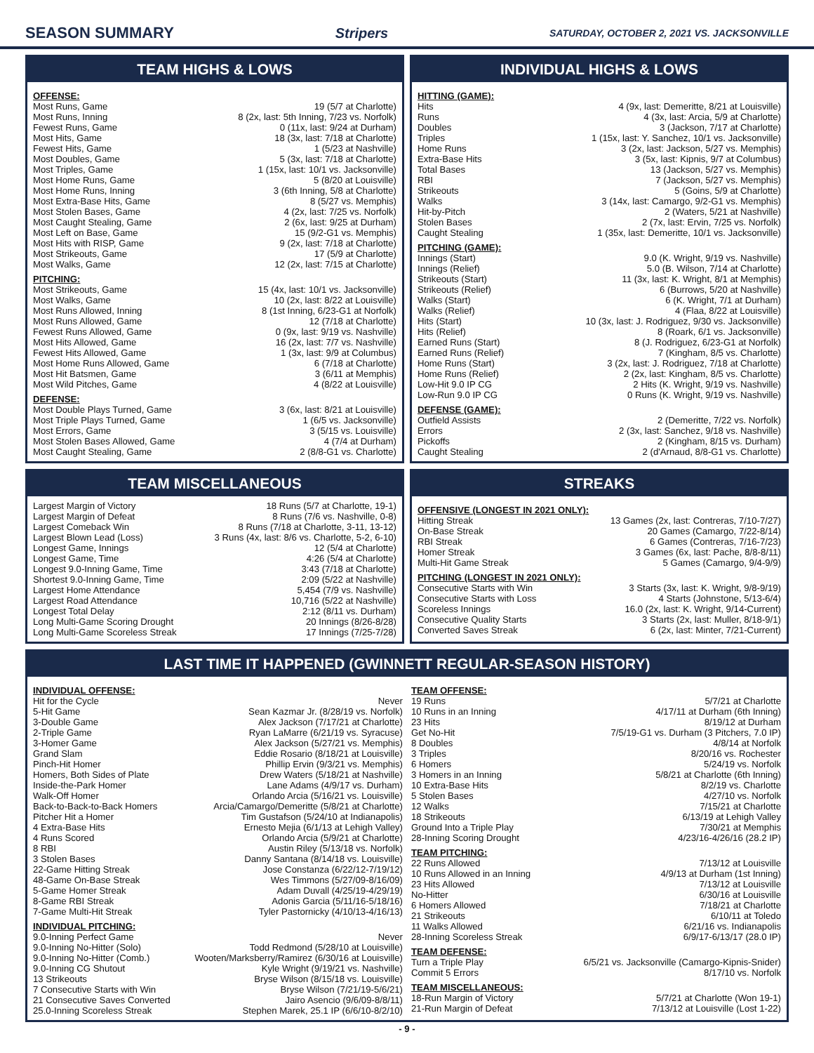SEASON SUMMARY Stripers SATURDAY, OCTOBER 2, 2021 VS. JACKSONVILLE
TEAM HIGHS & LOWS
OFFENSE:
| Most Runs, Game | 19 (5/7 at Charlotte) |
| Most Runs, Inning | 8 (2x, last: 5th Inning, 7/23 vs. Norfolk) |
| Fewest Runs, Game | 0 (11x, last: 9/24 at Durham) |
| Most Hits, Game | 18 (3x, last: 7/18 at Charlotte) |
| Fewest Hits, Game | 1 (5/23 at Nashville) |
| Most Doubles, Game | 5 (3x, last: 7/18 at Charlotte) |
| Most Triples, Game | 1 (15x, last: 10/1 vs. Jacksonville) |
| Most Home Runs, Game | 5 (8/20 at Louisville) |
| Most Home Runs, Inning | 3 (6th Inning, 5/8 at Charlotte) |
| Most Extra-Base Hits, Game | 8 (5/27 vs. Memphis) |
| Most Stolen Bases, Game | 4 (2x, last: 7/25 vs. Norfolk) |
| Most Caught Stealing, Game | 2 (6x, last: 9/25 at Durham) |
| Most Left on Base, Game | 15 (9/2-G1 vs. Memphis) |
| Most Hits with RISP, Game | 9 (2x, last: 7/18 at Charlotte) |
| Most Strikeouts, Game | 17 (5/9 at Charlotte) |
| Most Walks, Game | 12 (2x, last: 7/15 at Charlotte) |
PITCHING:
| Most Strikeouts, Game | 15 (4x, last: 10/1 vs. Jacksonville) |
| Most Walks, Game | 10 (2x, last: 8/22 at Louisville) |
| Most Runs Allowed, Inning | 8 (1st Inning, 6/23-G1 at Norfolk) |
| Most Runs Allowed, Game | 12 (7/18 at Charlotte) |
| Fewest Runs Allowed, Game | 0 (9x, last: 9/19 vs. Nashville) |
| Most Hits Allowed, Game | 16 (2x, last: 7/7 vs. Nashville) |
| Fewest Hits Allowed, Game | 1 (3x, last: 9/9 at Columbus) |
| Most Home Runs Allowed, Game | 6 (7/18 at Charlotte) |
| Most Hit Batsmen, Game | 3 (6/11 at Memphis) |
| Most Wild Pitches, Game | 4 (8/22 at Louisville) |
DEFENSE:
| Most Double Plays Turned, Game | 3 (6x, last: 8/21 at Louisville) |
| Most Triple Plays Turned, Game | 1 (6/5 vs. Jacksonville) |
| Most Errors, Game | 3 (5/15 vs. Louisville) |
| Most Stolen Bases Allowed, Game | 4 (7/4 at Durham) |
| Most Caught Stealing, Game | 2 (8/8-G1 vs. Charlotte) |
INDIVIDUAL HIGHS & LOWS
HITTING (GAME):
| Hits | 4 (9x, last: Demeritte, 8/21 at Louisville) |
| Runs | 4 (3x, last: Arcia, 5/9 at Charlotte) |
| Doubles | 3 (Jackson, 7/17 at Charlotte) |
| Triples | 1 (15x, last: Y. Sanchez, 10/1 vs. Jacksonville) |
| Home Runs | 3 (2x, last: Jackson, 5/27 vs. Memphis) |
| Extra-Base Hits | 3 (5x, last: Kipnis, 9/7 at Columbus) |
| Total Bases | 13 (Jackson, 5/27 vs. Memphis) |
| RBI | 7 (Jackson, 5/27 vs. Memphis) |
| Strikeouts | 5 (Goins, 5/9 at Charlotte) |
| Walks | 3 (14x, last: Camargo, 9/2-G1 vs. Memphis) |
| Hit-by-Pitch | 2 (Waters, 5/21 at Nashville) |
| Stolen Bases | 2 (7x, last: Ervin, 7/25 vs. Norfolk) |
| Caught Stealing | 1 (35x, last: Demeritte, 10/1 vs. Jacksonville) |
PITCHING (GAME):
| Innings (Start) | 9.0 (K. Wright, 9/19 vs. Nashville) |
| Innings (Relief) | 5.0 (B. Wilson, 7/14 at Charlotte) |
| Strikeouts (Start) | 11 (3x, last: K. Wright, 8/1 at Memphis) |
| Strikeouts (Relief) | 6 (Burrows, 5/20 at Nashville) |
| Walks (Start) | 6 (K. Wright, 7/1 at Durham) |
| Walks (Relief) | 4 (Flaa, 8/22 at Louisville) |
| Hits (Start) | 10 (3x, last: J. Rodriguez, 9/30 vs. Jacksonville) |
| Hits (Relief) | 8 (Roark, 6/1 vs. Jacksonville) |
| Earned Runs (Start) | 8 (J. Rodriguez, 6/23-G1 at Norfolk) |
| Earned Runs (Relief) | 7 (Kingham, 8/5 vs. Charlotte) |
| Home Runs (Start) | 3 (2x, last: J. Rodriguez, 7/18 at Charlotte) |
| Home Runs (Relief) | 2 (2x, last: Kingham, 8/5 vs. Charlotte) |
| Low-Hit 9.0 IP CG | 2 Hits (K. Wright, 9/19 vs. Nashville) |
| Low-Run 9.0 IP CG | 0 Runs (K. Wright, 9/19 vs. Nashville) |
DEFENSE (GAME):
| Outfield Assists | 2 (Demeritte, 7/22 vs. Norfolk) |
| Errors | 2 (3x, last: Sanchez, 9/18 vs. Nashville) |
| Pickoffs | 2 (Kingham, 8/15 vs. Durham) |
| Caught Stealing | 2 (d'Arnaud, 8/8-G1 vs. Charlotte) |
TEAM MISCELLANEOUS
| Largest Margin of Victory | 18 Runs (5/7 at Charlotte, 19-1) |
| Largest Margin of Defeat | 8 Runs (7/6 vs. Nashville, 0-8) |
| Largest Comeback Win | 8 Runs (7/18 at Charlotte, 3-11, 13-12) |
| Largest Blown Lead (Loss) | 3 Runs (4x, last: 8/6 vs. Charlotte, 5-2, 6-10) |
| Longest Game, Innings | 12 (5/4 at Charlotte) |
| Longest Game, Time | 4:26 (5/4 at Charlotte) |
| Longest 9.0-Inning Game, Time | 3:43 (7/18 at Charlotte) |
| Shortest 9.0-Inning Game, Time | 2:09 (5/22 at Nashville) |
| Largest Home Attendance | 5,454 (7/9 vs. Nashville) |
| Largest Road Attendance | 10,716 (5/22 at Nashville) |
| Longest Total Delay | 2:12 (8/11 vs. Durham) |
| Long Multi-Game Scoring Drought | 20 Innings (8/26-8/28) |
| Long Multi-Game Scoreless Streak | 17 Innings (7/25-7/28) |
STREAKS
OFFENSIVE (LONGEST IN 2021 ONLY):
| Hitting Streak | 13 Games (2x, last: Contreras, 7/10-7/27) |
| On-Base Streak | 20 Games (Camargo, 7/22-8/14) |
| RBI Streak | 6 Games (Contreras, 7/16-7/23) |
| Homer Streak | 3 Games (6x, last: Pache, 8/8-8/11) |
| Multi-Hit Game Streak | 5 Games (Camargo, 9/4-9/9) |
PITCHING (LONGEST IN 2021 ONLY):
| Consecutive Starts with Win | 3 Starts (3x, last: K. Wright, 9/8-9/19) |
| Consecutive Starts with Loss | 4 Starts (Johnstone, 5/13-6/4) |
| Scoreless Innings | 16.0 (2x, last: K. Wright, 9/14-Current) |
| Consecutive Quality Starts | 3 Starts (2x, last: Muller, 8/18-9/1) |
| Converted Saves Streak | 6 (2x, last: Minter, 7/21-Current) |
LAST TIME IT HAPPENED (GWINNETT REGULAR-SEASON HISTORY)
INDIVIDUAL OFFENSE:
| Hit for the Cycle | Never |
| 5-Hit Game | Sean Kazmar Jr. (8/28/19 vs. Norfolk) |
| 3-Double Game | Alex Jackson (7/17/21 at Charlotte) |
| 2-Triple Game | Ryan LaMarre (6/21/19 vs. Syracuse) |
| 3-Homer Game | Alex Jackson (5/27/21 vs. Memphis) |
| Grand Slam | Eddie Rosario (8/18/21 at Louisville) |
| Pinch-Hit Homer | Phillip Ervin (9/3/21 vs. Memphis) |
| Homers, Both Sides of Plate | Drew Waters (5/18/21 at Nashville) |
| Inside-the-Park Homer | Lane Adams (4/9/17 vs. Durham) |
| Walk-Off Homer | Orlando Arcia (5/16/21 vs. Louisville) |
| Back-to-Back-to-Back Homers | Arcia/Camargo/Demeritte (5/8/21 at Charlotte) |
| Pitcher Hit a Homer | Tim Gustafson (5/24/10 at Indianapolis) |
| 4 Extra-Base Hits | Ernesto Mejia (6/1/13 at Lehigh Valley) |
| 4 Runs Scored | Orlando Arcia (5/9/21 at Charlotte) |
| 8 RBI | Austin Riley (5/13/18 vs. Norfolk) |
| 3 Stolen Bases | Danny Santana (8/14/18 vs. Louisville) |
| 22-Game Hitting Streak | Jose Constanza (6/22/12-7/19/12) |
| 48-Game On-Base Streak | Wes Timmons (5/27/09-8/16/09) |
| 5-Game Homer Streak | Adam Duvall (4/25/19-4/29/19) |
| 8-Game RBI Streak | Adonis Garcia (5/11/16-5/18/16) |
| 7-Game Multi-Hit Streak | Tyler Pastornicky (4/10/13-4/16/13) |
INDIVIDUAL PITCHING:
| 9.0-Inning Perfect Game | Never |
| 9.0-Inning No-Hitter (Solo) | Todd Redmond (5/28/10 at Louisville) |
| 9.0-Inning No-Hitter (Comb.) | Wooten/Marksberry/Ramirez (6/30/16 at Louisville) |
| 9.0-Inning CG Shutout | Kyle Wright (9/19/21 vs. Nashville) |
| 13 Strikeouts | Bryse Wilson (8/15/18 vs. Louisville) |
| 7 Consecutive Starts with Win | Bryse Wilson (7/21/19-5/6/21) |
| 21 Consecutive Saves Converted | Jairo Asencio (9/6/09-8/8/11) |
| 25.0-Inning Scoreless Streak | Stephen Marek, 25.1 IP (6/6/10-8/2/10) |
TEAM OFFENSE:
| 19 Runs | 5/7/21 at Charlotte |
| 10 Runs in an Inning | 4/17/11 at Durham (6th Inning) |
| 23 Hits | 8/19/12 at Durham |
| Get No-Hit | 7/5/19-G1 vs. Durham (3 Pitchers, 7.0 IP) |
| 8 Doubles | 4/8/14 at Norfolk |
| 3 Triples | 8/20/16 vs. Rochester |
| 6 Homers | 5/24/19 vs. Norfolk |
| 3 Homers in an Inning | 5/8/21 at Charlotte (6th Inning) |
| 10 Extra-Base Hits | 8/2/19 vs. Charlotte |
| 5 Stolen Bases | 4/27/10 vs. Norfolk |
| 12 Walks | 7/15/21 at Charlotte |
| 18 Strikeouts | 6/13/19 at Lehigh Valley |
| Ground Into a Triple Play | 7/30/21 at Memphis |
| 28-Inning Scoring Drought | 4/23/16-4/26/16 (28.2 IP) |
TEAM PITCHING:
| 22 Runs Allowed | 7/13/12 at Louisville |
| 10 Runs Allowed in an Inning | 4/9/13 at Durham (1st Inning) |
| 23 Hits Allowed | 7/13/12 at Louisville |
| No-Hitter | 6/30/16 at Louisville |
| 6 Homers Allowed | 7/18/21 at Charlotte |
| 21 Strikeouts | 6/10/11 at Toledo |
| 11 Walks Allowed | 6/21/16 vs. Indianapolis |
| 28-Inning Scoreless Streak | 6/9/17-6/13/17 (28.0 IP) |
TEAM DEFENSE:
| Turn a Triple Play | 6/5/21 vs. Jacksonville (Camargo-Kipnis-Snider) |
| Commit 5 Errors | 8/17/10 vs. Norfolk |
TEAM MISCELLANEOUS:
| 18-Run Margin of Victory | 5/7/21 at Charlotte (Won 19-1) |
| 21-Run Margin of Defeat | 7/13/12 at Louisville (Lost 1-22) |
- 9 -